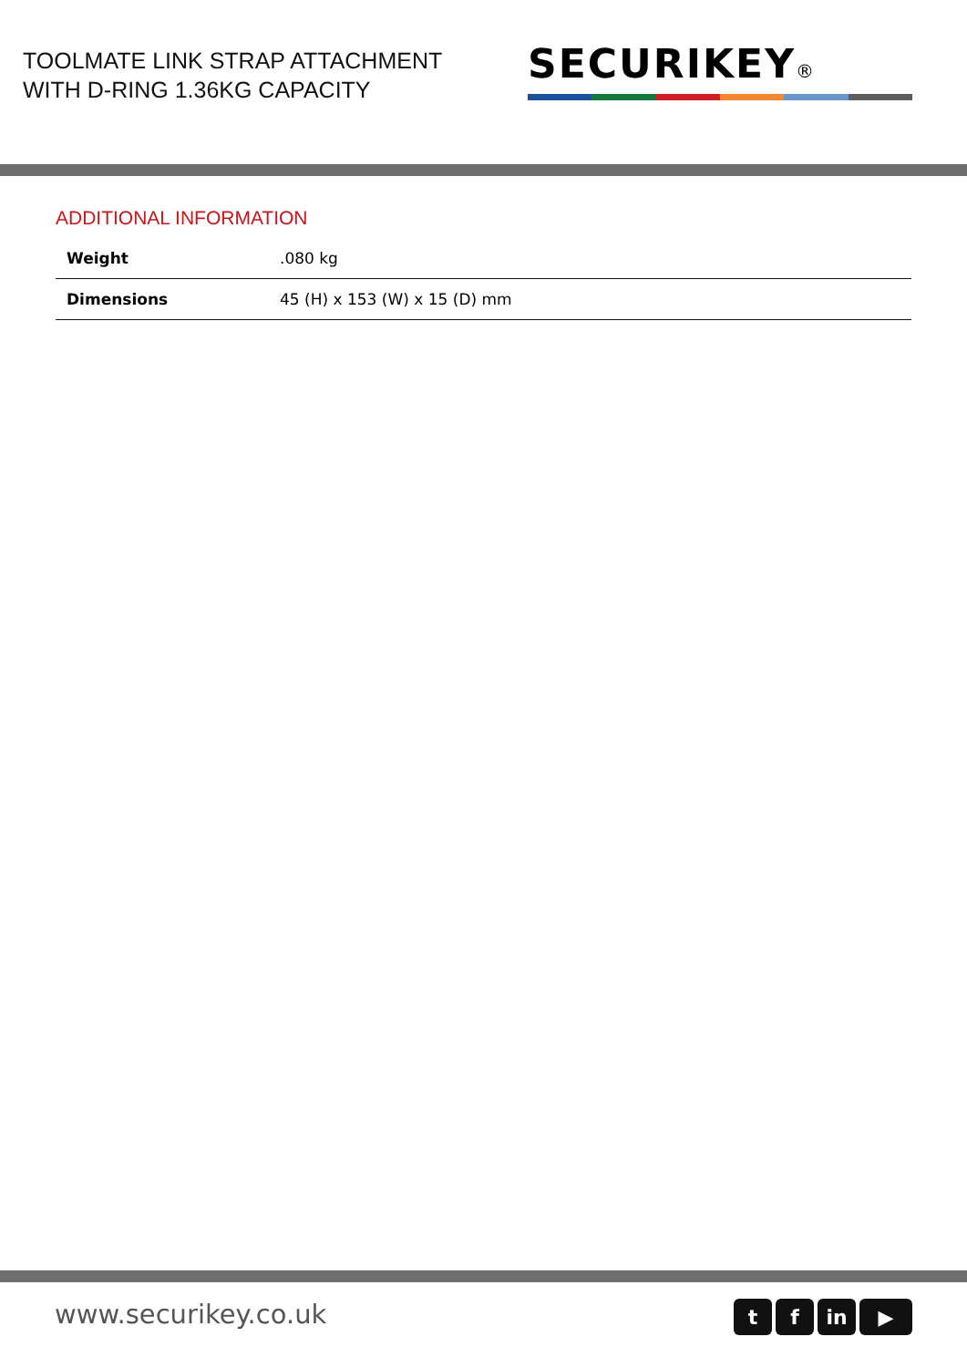TOOLMATE LINK STRAP ATTACHMENT
WITH D-RING 1.36KG CAPACITY
SECURIKEY®
ADDITIONAL INFORMATION
| Weight | .080 kg |
| Dimensions | 45 (H) x 153 (W) x 15 (D) mm |
www.securikey.co.uk
tf in ▶